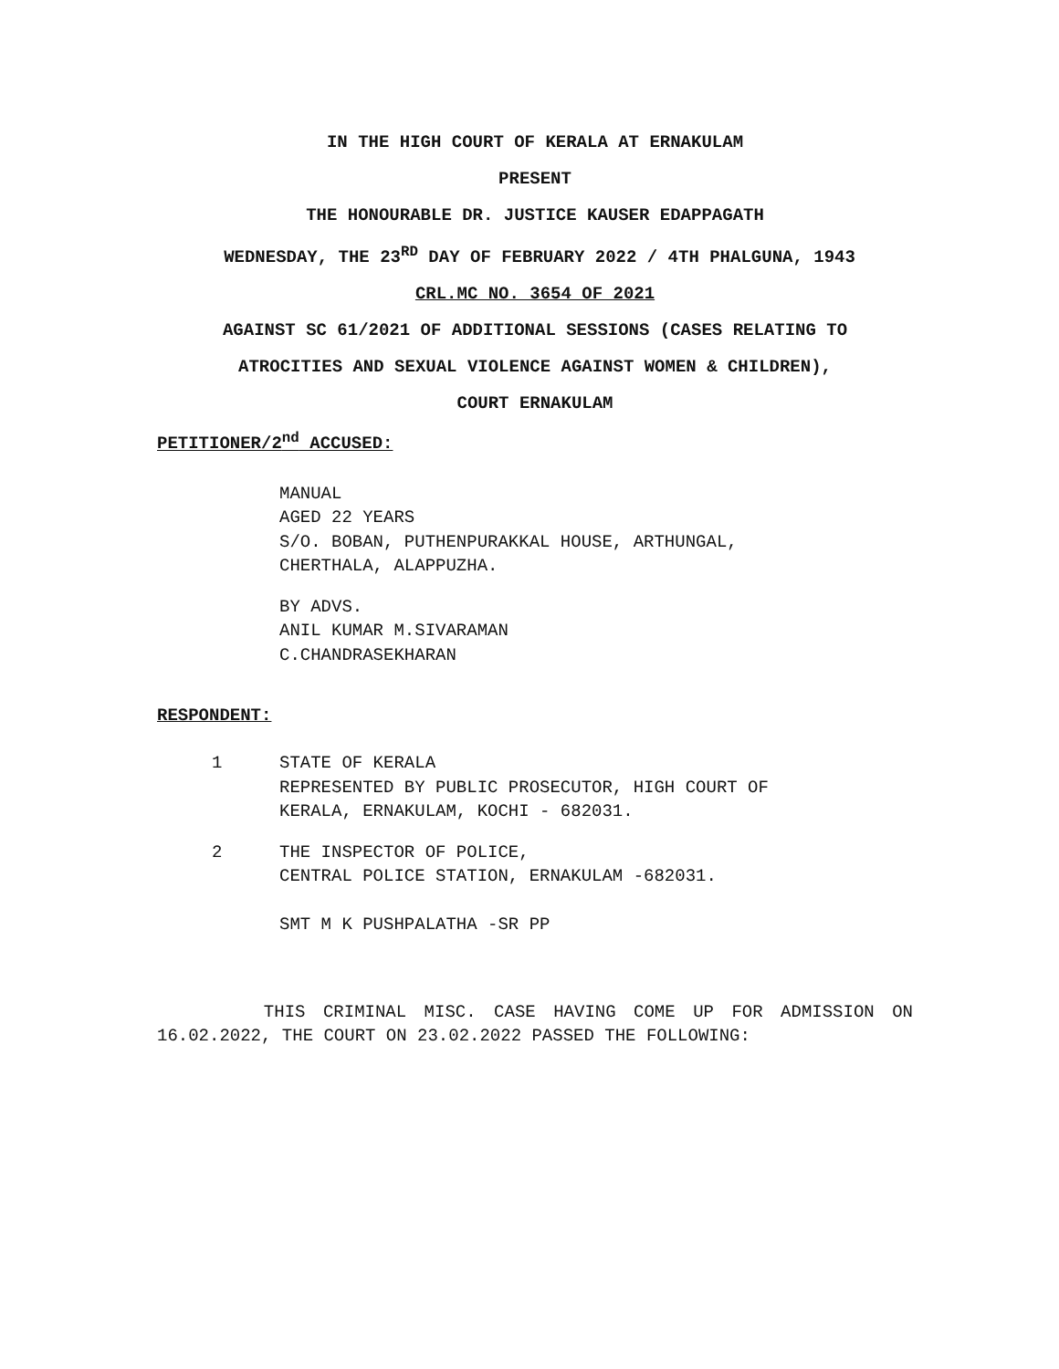IN THE HIGH COURT OF KERALA AT ERNAKULAM
PRESENT
THE HONOURABLE DR. JUSTICE KAUSER EDAPPAGATH
WEDNESDAY, THE 23<sup>RD</sup> DAY OF FEBRUARY 2022 / 4TH PHALGUNA, 1943
CRL.MC NO. 3654 OF 2021
AGAINST SC 61/2021 OF ADDITIONAL SESSIONS (CASES RELATING TO
ATROCITIES AND SEXUAL VIOLENCE AGAINST WOMEN & CHILDREN),
COURT ERNAKULAM
PETITIONER/2<sup>nd</sup> ACCUSED:
MANUAL
AGED 22 YEARS
S/O. BOBAN, PUTHENPURAKKAL HOUSE, ARTHUNGAL,
CHERTHALA, ALAPPUZHA.
BY ADVS.
ANIL KUMAR M.SIVARAMAN
C.CHANDRASEKHARAN
RESPONDENT:
1 STATE OF KERALA
REPRESENTED BY PUBLIC PROSECUTOR, HIGH COURT OF
KERALA, ERNAKULAM, KOCHI - 682031.
2 THE INSPECTOR OF POLICE,
CENTRAL POLICE STATION, ERNAKULAM -682031.
SMT M K PUSHPALATHA -SR PP
THIS CRIMINAL MISC. CASE HAVING COME UP FOR ADMISSION ON 16.02.2022, THE COURT ON 23.02.2022 PASSED THE FOLLOWING: